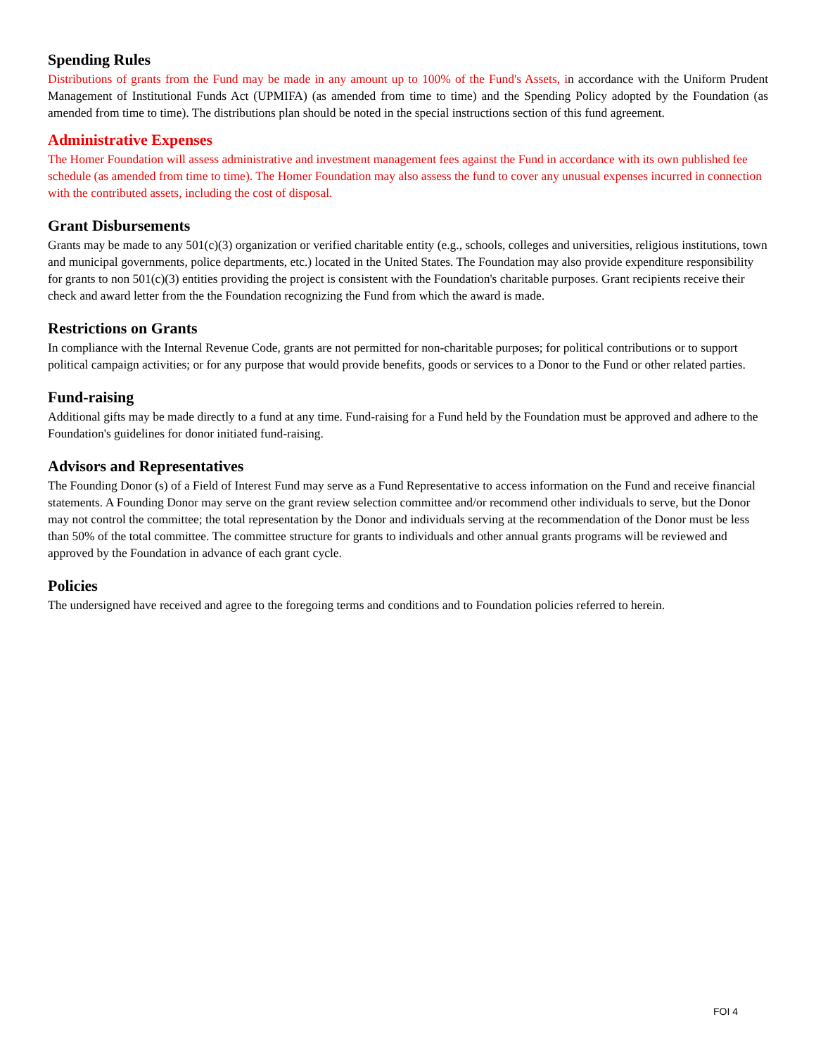Spending Rules
Distributions of grants from the Fund may be made in any amount up to 100% of the Fund's Assets, in accordance with the Uniform Prudent Management of Institutional Funds Act (UPMIFA) (as amended from time to time) and the Spending Policy adopted by the Foundation (as amended from time to time). The distributions plan should be noted in the special instructions section of this fund agreement.
Administrative Expenses
The Homer Foundation will assess administrative and investment management fees against the Fund in accordance with its own published fee schedule (as amended from time to time). The Homer Foundation may also assess the fund to cover any unusual expenses incurred in connection with the contributed assets, including the cost of disposal.
Grant Disbursements
Grants may be made to any 501(c)(3) organization or verified charitable entity (e.g., schools, colleges and universities, religious institutions, town and municipal governments, police departments, etc.) located in the United States. The Foundation may also provide expenditure responsibility for grants to non 501(c)(3) entities providing the project is consistent with the Foundation's charitable purposes. Grant recipients receive their check and award letter from the the Foundation recognizing the Fund from which the award is made.
Restrictions on Grants
In compliance with the Internal Revenue Code, grants are not permitted for non-charitable purposes; for political contributions or to support political campaign activities; or for any purpose that would provide benefits, goods or services to a Donor to the Fund or other related parties.
Fund-raising
Additional gifts may be made directly to a fund at any time. Fund-raising for a Fund held by the Foundation must be approved and adhere to the Foundation's guidelines for donor initiated fund-raising.
Advisors and Representatives
The Founding Donor (s) of a Field of Interest Fund may serve as a Fund Representative to access information on the Fund and receive financial statements. A Founding Donor may serve on the grant review selection committee and/or recommend other individuals to serve, but the Donor may not control the committee; the total representation by the Donor and individuals serving at the recommendation of the Donor must be less than 50% of the total committee. The committee structure for grants to individuals and other annual grants programs will be reviewed and approved by the Foundation in advance of each grant cycle.
Policies
The undersigned have received and agree to the foregoing terms and conditions and to Foundation policies referred to herein.
FOI 4